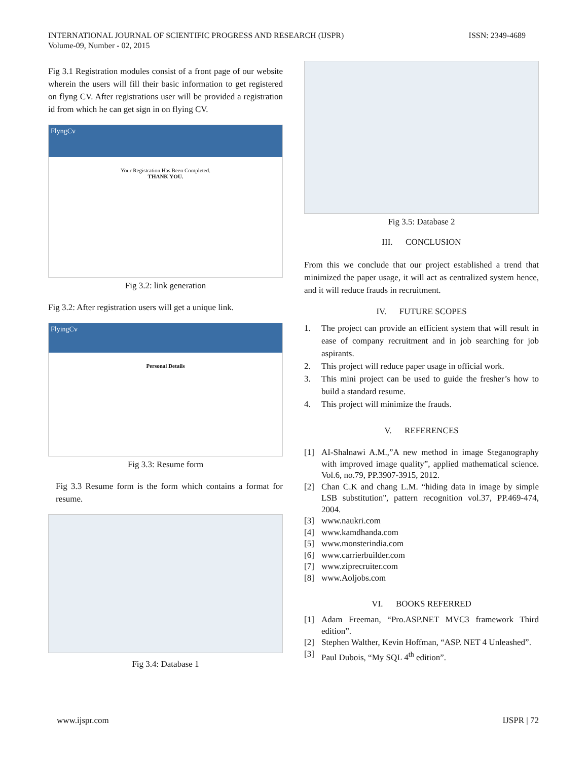INTERNATIONAL JOURNAL OF SCIENTIFIC PROGRESS AND RESEARCH (IJSPR)
Volume-09, Number - 02, 2015
ISSN: 2349-4689
Fig 3.1 Registration modules consist of a front page of our website wherein the users will fill their basic information to get registered on flyng CV. After registrations user will be provided a registration id from which he can get sign in on flying CV.
FlyngCv
Your Registration Has Been Completed.
THANK YOU.
Fig 3.2: link generation
Fig 3.2: After registration users will get a unique link.
FlyingCv
Personal Details
Fig 3.3: Resume form
Fig 3.3 Resume form is the form which contains a format for resume.
Fig 3.4: Database 1
Fig 3.5: Database 2
III. CONCLUSION
From this we conclude that our project established a trend that minimized the paper usage, it will act as centralized system hence, and it will reduce frauds in recruitment.
IV. FUTURE SCOPES
1. The project can provide an efficient system that will result in ease of company recruitment and in job searching for job aspirants.
2. This project will reduce paper usage in official work.
3. This mini project can be used to guide the fresher’s how to build a standard resume.
4. This project will minimize the frauds.
V. REFERENCES
[1] AI-Shalnawi A.M.,”A new method in image Steganography with improved image quality”, applied mathematical science. Vol.6, no.79, PP.3907-3915, 2012.
[2] Chan C.K and chang L.M. “hiding data in image by simple LSB substitution", pattern recognition vol.37, PP.469-474, 2004.
[3] www.naukri.com
[4] www.kamdhanda.com
[5] www.monsterindia.com
[6] www.carrierbuilder.com
[7] www.ziprecruiter.com
[8] www.Aoljobs.com
VI. BOOKS REFERRED
[1] Adam Freeman, “Pro.ASP.NET MVC3 framework Third edition”.
[2] Stephen Walther, Kevin Hoffman, “ASP. NET 4 Unleashed”.
[3] Paul Dubois, “My SQL 4<sup>th</sup> edition”.
www.ijspr.com IJSPR | 72